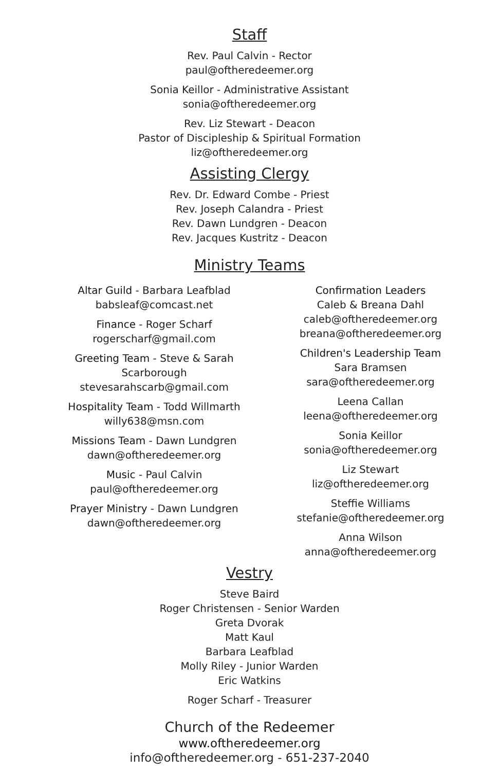Staff
Rev. Paul Calvin - Rector
paul@oftheredeemer.org
Sonia Keillor - Administrative Assistant
sonia@oftheredeemer.org
Rev. Liz Stewart - Deacon
Pastor of Discipleship & Spiritual Formation
liz@oftheredeemer.org
Assisting Clergy
Rev. Dr. Edward Combe - Priest
Rev. Joseph Calandra - Priest
Rev. Dawn Lundgren - Deacon
Rev. Jacques Kustritz - Deacon
Ministry Teams
Altar Guild - Barbara Leafblad
babsleaf@comcast.net
Finance - Roger Scharf
rogerscharf@gmail.com
Greeting Team - Steve & Sarah
Scarborough
stevesarahscarb@gmail.com
Hospitality Team - Todd Willmarth
willy638@msn.com
Missions Team - Dawn Lundgren
dawn@oftheredeemer.org
Music - Paul Calvin
paul@oftheredeemer.org
Prayer Ministry - Dawn Lundgren
dawn@oftheredeemer.org
Confirmation Leaders
Caleb & Breana Dahl
caleb@oftheredeemer.org
breana@oftheredeemer.org
Children's Leadership Team
Sara Bramsen
sara@oftheredeemer.org
Leena Callan
leena@oftheredeemer.org
Sonia Keillor
sonia@oftheredeemer.org
Liz Stewart
liz@oftheredeemer.org
Steffie Williams
stefanie@oftheredeemer.org
Anna Wilson
anna@oftheredeemer.org
Vestry
Steve Baird
Roger Christensen - Senior Warden
Greta Dvorak
Matt Kaul
Barbara Leafblad
Molly Riley - Junior Warden
Eric Watkins
Roger Scharf - Treasurer
Church of the Redeemer
www.oftheredeemer.org
info@oftheredeemer.org - 651-237-2040